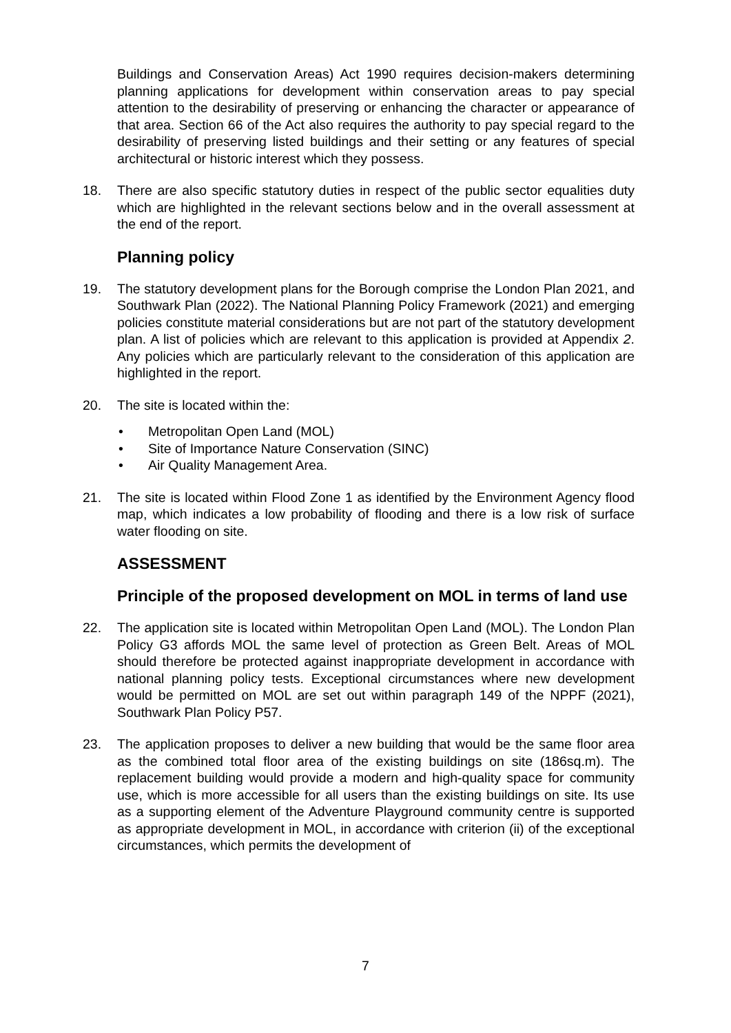Buildings and Conservation Areas) Act 1990 requires decision-makers determining planning applications for development within conservation areas to pay special attention to the desirability of preserving or enhancing the character or appearance of that area. Section 66 of the Act also requires the authority to pay special regard to the desirability of preserving listed buildings and their setting or any features of special architectural or historic interest which they possess.
18. There are also specific statutory duties in respect of the public sector equalities duty which are highlighted in the relevant sections below and in the overall assessment at the end of the report.
Planning policy
19. The statutory development plans for the Borough comprise the London Plan 2021, and Southwark Plan (2022). The National Planning Policy Framework (2021) and emerging policies constitute material considerations but are not part of the statutory development plan. A list of policies which are relevant to this application is provided at Appendix 2. Any policies which are particularly relevant to the consideration of this application are highlighted in the report.
20. The site is located within the:
• Metropolitan Open Land (MOL)
• Site of Importance Nature Conservation (SINC)
• Air Quality Management Area.
21. The site is located within Flood Zone 1 as identified by the Environment Agency flood map, which indicates a low probability of flooding and there is a low risk of surface water flooding on site.
ASSESSMENT
Principle of the proposed development on MOL in terms of land use
22. The application site is located within Metropolitan Open Land (MOL). The London Plan Policy G3 affords MOL the same level of protection as Green Belt. Areas of MOL should therefore be protected against inappropriate development in accordance with national planning policy tests. Exceptional circumstances where new development would be permitted on MOL are set out within paragraph 149 of the NPPF (2021), Southwark Plan Policy P57.
23. The application proposes to deliver a new building that would be the same floor area as the combined total floor area of the existing buildings on site (186sq.m). The replacement building would provide a modern and high-quality space for community use, which is more accessible for all users than the existing buildings on site. Its use as a supporting element of the Adventure Playground community centre is supported as appropriate development in MOL, in accordance with criterion (ii) of the exceptional circumstances, which permits the development of
7